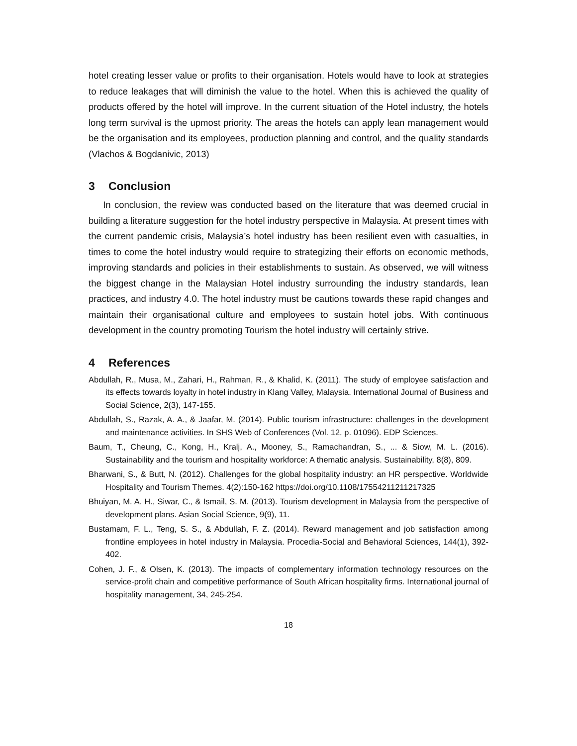hotel creating lesser value or profits to their organisation. Hotels would have to look at strategies to reduce leakages that will diminish the value to the hotel. When this is achieved the quality of products offered by the hotel will improve. In the current situation of the Hotel industry, the hotels long term survival is the upmost priority. The areas the hotels can apply lean management would be the organisation and its employees, production planning and control, and the quality standards (Vlachos & Bogdanivic, 2013)
3 Conclusion
In conclusion, the review was conducted based on the literature that was deemed crucial in building a literature suggestion for the hotel industry perspective in Malaysia. At present times with the current pandemic crisis, Malaysia’s hotel industry has been resilient even with casualties, in times to come the hotel industry would require to strategizing their efforts on economic methods, improving standards and policies in their establishments to sustain. As observed, we will witness the biggest change in the Malaysian Hotel industry surrounding the industry standards, lean practices, and industry 4.0. The hotel industry must be cautions towards these rapid changes and maintain their organisational culture and employees to sustain hotel jobs. With continuous development in the country promoting Tourism the hotel industry will certainly strive.
4 References
Abdullah, R., Musa, M., Zahari, H., Rahman, R., & Khalid, K. (2011). The study of employee satisfaction and its effects towards loyalty in hotel industry in Klang Valley, Malaysia. International Journal of Business and Social Science, 2(3), 147-155.
Abdullah, S., Razak, A. A., & Jaafar, M. (2014). Public tourism infrastructure: challenges in the development and maintenance activities. In SHS Web of Conferences (Vol. 12, p. 01096). EDP Sciences.
Baum, T., Cheung, C., Kong, H., Kralj, A., Mooney, S., Ramachandran, S., ... & Siow, M. L. (2016). Sustainability and the tourism and hospitality workforce: A thematic analysis. Sustainability, 8(8), 809.
Bharwani, S., & Butt, N. (2012). Challenges for the global hospitality industry: an HR perspective. Worldwide Hospitality and Tourism Themes. 4(2):150-162 https://doi.org/10.1108/17554211211217325
Bhuiyan, M. A. H., Siwar, C., & Ismail, S. M. (2013). Tourism development in Malaysia from the perspective of development plans. Asian Social Science, 9(9), 11.
Bustamam, F. L., Teng, S. S., & Abdullah, F. Z. (2014). Reward management and job satisfaction among frontline employees in hotel industry in Malaysia. Procedia-Social and Behavioral Sciences, 144(1), 392-402.
Cohen, J. F., & Olsen, K. (2013). The impacts of complementary information technology resources on the service-profit chain and competitive performance of South African hospitality firms. International journal of hospitality management, 34, 245-254.
18